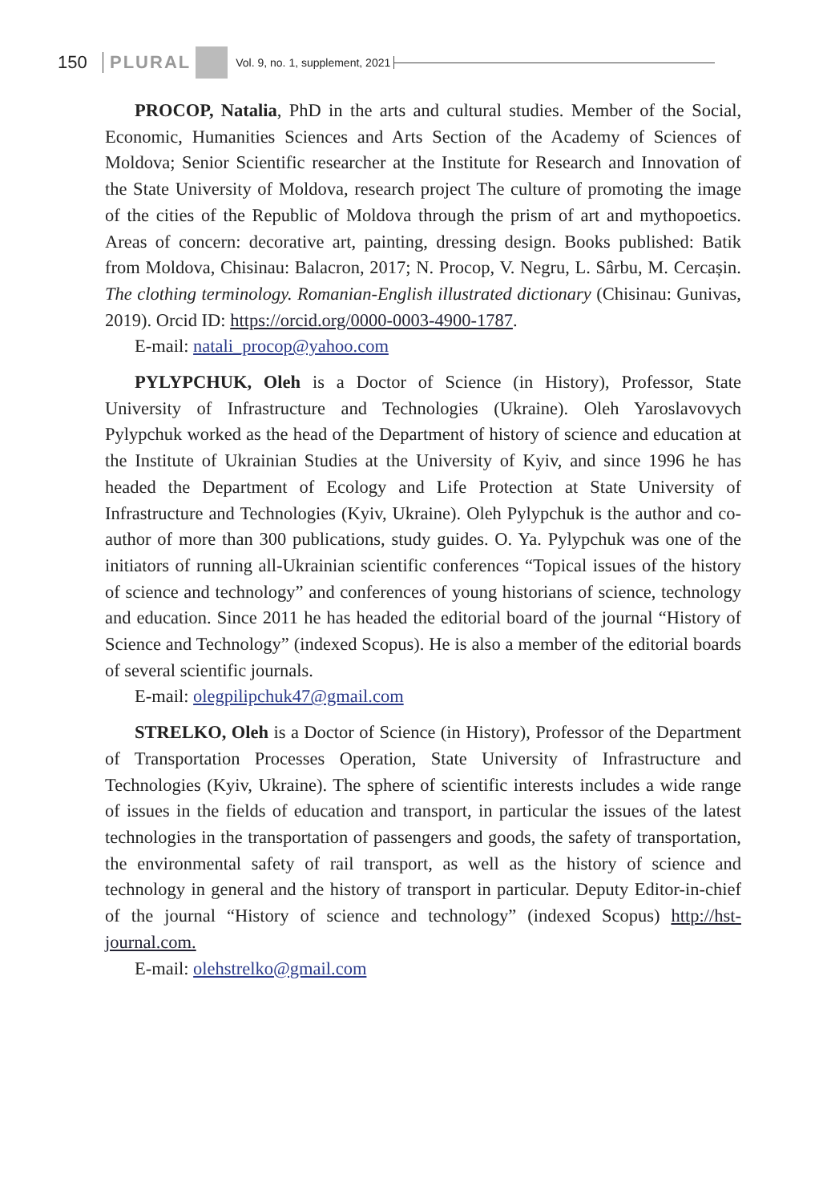150 PLURAL Vol. 9, no. 1, supplement, 2021
PROCOP, Natalia, PhD in the arts and cultural studies. Member of the Social, Economic, Humanities Sciences and Arts Section of the Academy of Sciences of Moldova; Senior Scientific researcher at the Institute for Research and Innovation of the State University of Moldova, research project The culture of promoting the image of the cities of the Republic of Moldova through the prism of art and mythopoetics. Areas of concern: decorative art, painting, dressing design. Books published: Batik from Moldova, Chisinau: Balacron, 2017; N. Procop, V. Negru, L. Sârbu, M. Cercașin. The clothing terminology. Romanian-English illustrated dictionary (Chisinau: Gunivas, 2019). Orcid ID: https://orcid.org/0000-0003-4900-1787.
E-mail: natali_procop@yahoo.com
PYLYPCHUK, Oleh is a Doctor of Science (in History), Professor, State University of Infrastructure and Technologies (Ukraine). Oleh Yaroslavovych Pylypchuk worked as the head of the Department of history of science and education at the Institute of Ukrainian Studies at the University of Kyiv, and since 1996 he has headed the Department of Ecology and Life Protection at State University of Infrastructure and Technologies (Kyiv, Ukraine). Oleh Pylypchuk is the author and co-author of more than 300 publications, study guides. O. Ya. Pylypchuk was one of the initiators of running all-Ukrainian scientific conferences “Topical issues of the history of science and technology” and conferences of young historians of science, technology and education. Since 2011 he has headed the editorial board of the journal “History of Science and Technology” (indexed Scopus). He is also a member of the editorial boards of several scientific journals.
E-mail: olegpilipchuk47@gmail.com
STRELKO, Oleh is a Doctor of Science (in History), Professor of the Department of Transportation Processes Operation, State University of Infrastructure and Technologies (Kyiv, Ukraine). The sphere of scientific interests includes a wide range of issues in the fields of education and transport, in particular the issues of the latest technologies in the transportation of passengers and goods, the safety of transportation, the environmental safety of rail transport, as well as the history of science and technology in general and the history of transport in particular. Deputy Editor-in-chief of the journal “History of science and technology” (indexed Scopus) http://hst-journal.com.
E-mail: olehstrelko@gmail.com